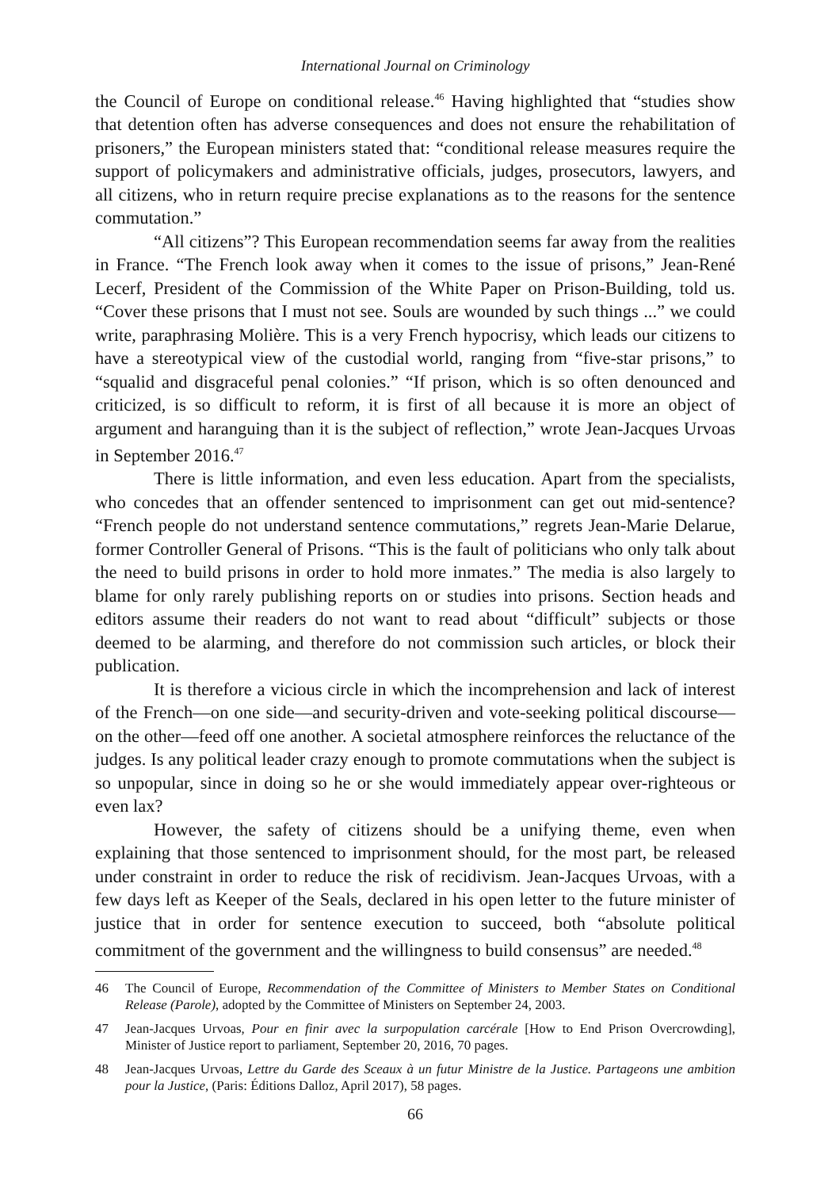International Journal on Criminology
the Council of Europe on conditional release.<sup>46</sup> Having highlighted that “studies show that detention often has adverse consequences and does not ensure the rehabilitation of prisoners,” the European ministers stated that: “conditional release measures require the support of policymakers and administrative officials, judges, prosecutors, lawyers, and all citizens, who in return require precise explanations as to the reasons for the sentence commutation.”
“All citizens”? This European recommendation seems far away from the realities in France. “The French look away when it comes to the issue of prisons,” Jean-René Lecerf, President of the Commission of the White Paper on Prison-Building, told us. “Cover these prisons that I must not see. Souls are wounded by such things ...” we could write, paraphrasing Molière. This is a very French hypocrisy, which leads our citizens to have a stereotypical view of the custodial world, ranging from “five-star prisons,” to “squalid and disgraceful penal colonies.” “If prison, which is so often denounced and criticized, is so difficult to reform, it is first of all because it is more an object of argument and haranguing than it is the subject of reflection,” wrote Jean-Jacques Urvoas in September 2016.<sup>47</sup>
There is little information, and even less education. Apart from the specialists, who concedes that an offender sentenced to imprisonment can get out mid-sentence? “French people do not understand sentence commutations,” regrets Jean-Marie Delarue, former Controller General of Prisons. “This is the fault of politicians who only talk about the need to build prisons in order to hold more inmates.” The media is also largely to blame for only rarely publishing reports on or studies into prisons. Section heads and editors assume their readers do not want to read about “difficult” subjects or those deemed to be alarming, and therefore do not commission such articles, or block their publication.
It is therefore a vicious circle in which the incomprehension and lack of interest of the French—on one side—and security-driven and vote-seeking political discourse—on the other—feed off one another. A societal atmosphere reinforces the reluctance of the judges. Is any political leader crazy enough to promote commutations when the subject is so unpopular, since in doing so he or she would immediately appear over-righteous or even lax?
However, the safety of citizens should be a unifying theme, even when explaining that those sentenced to imprisonment should, for the most part, be released under constraint in order to reduce the risk of recidivism. Jean-Jacques Urvoas, with a few days left as Keeper of the Seals, declared in his open letter to the future minister of justice that in order for sentence execution to succeed, both “absolute political commitment of the government and the willingness to build consensus” are needed.<sup>48</sup>
46 The Council of Europe, Recommendation of the Committee of Ministers to Member States on Conditional Release (Parole), adopted by the Committee of Ministers on September 24, 2003.
47 Jean-Jacques Urvoas, Pour en finir avec la surpopulation carcérale [How to End Prison Overcrowding], Minister of Justice report to parliament, September 20, 2016, 70 pages.
48 Jean-Jacques Urvoas, Lettre du Garde des Sceaux à un futur Ministre de la Justice. Partageons une ambition pour la Justice, (Paris: Éditions Dalloz, April 2017), 58 pages.
66